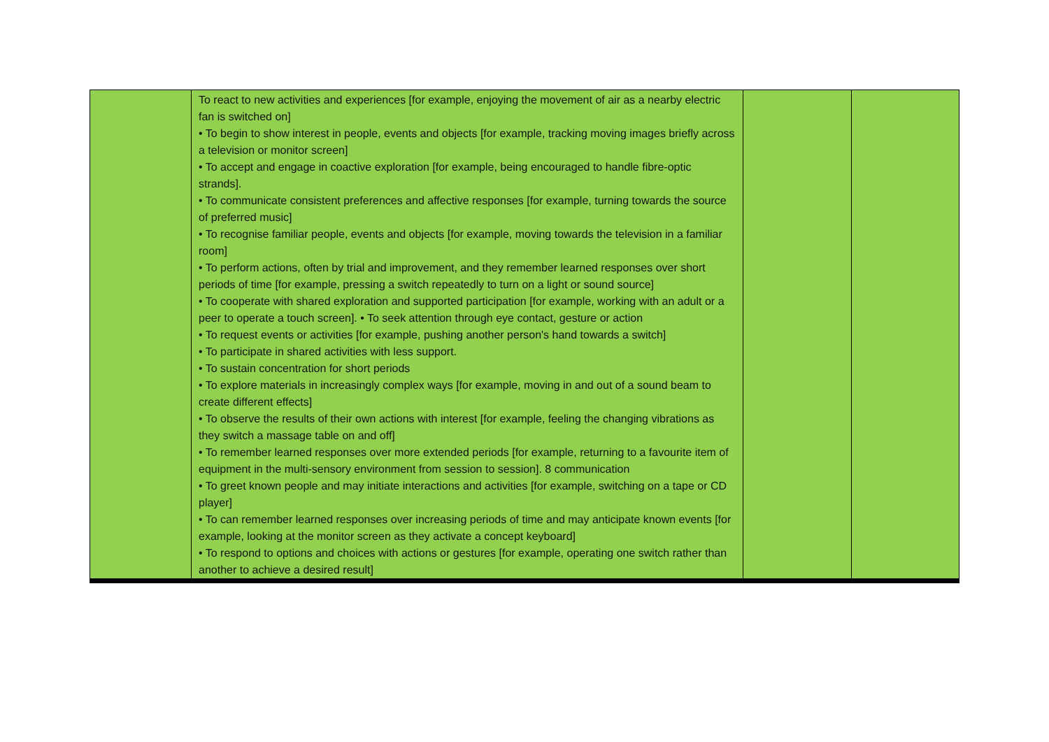| | To react to new activities and experiences [for example, enjoying the movement of air as a nearby electric fan is switched on] • To begin to show interest in people, events and objects [for example, tracking moving images briefly across a television or monitor screen] • To accept and engage in coactive exploration [for example, being encouraged to handle fibre-optic strands]. • To communicate consistent preferences and affective responses [for example, turning towards the source of preferred music] • To recognise familiar people, events and objects [for example, moving towards the television in a familiar room] • To perform actions, often by trial and improvement, and they remember learned responses over short periods of time [for example, pressing a switch repeatedly to turn on a light or sound source] • To cooperate with shared exploration and supported participation [for example, working with an adult or a peer to operate a touch screen]. • To seek attention through eye contact, gesture or action • To request events or activities [for example, pushing another person's hand towards a switch] • To participate in shared activities with less support. • To sustain concentration for short periods • To explore materials in increasingly complex ways [for example, moving in and out of a sound beam to create different effects] • To observe the results of their own actions with interest [for example, feeling the changing vibrations as they switch a massage table on and off] • To remember learned responses over more extended periods [for example, returning to a favourite item of equipment in the multi-sensory environment from session to session]. 8 communication • To greet known people and may initiate interactions and activities [for example, switching on a tape or CD player] • To can remember learned responses over increasing periods of time and may anticipate known events [for example, looking at the monitor screen as they activate a concept keyboard] • To respond to options and choices with actions or gestures [for example, operating one switch rather than another to achieve a desired result] | | |